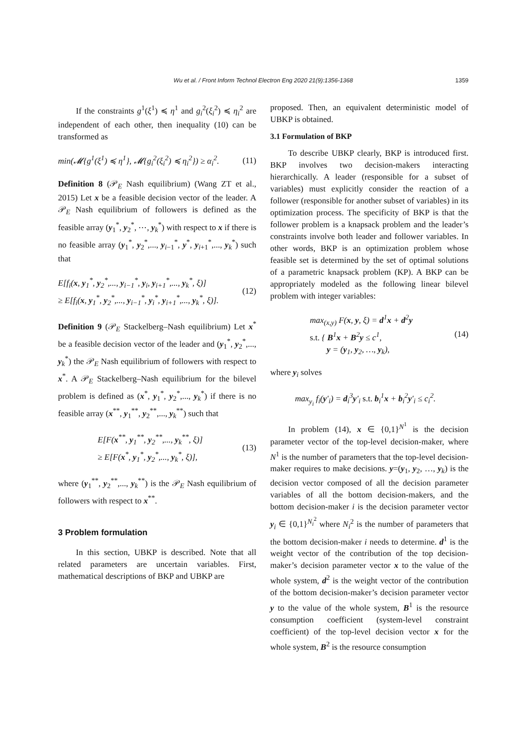Wu et al. / Front Inform Technol Electron Eng 2020 21(9):1356-1368 1359
If the constraints g<sup>1</sup>(ξ<sup>1</sup>) ≼ η<sup>1</sup> and g<sub>i</sub><sup>2</sup>(ξ<sub>i</sub><sup>2</sup>) ≼ η<sub>i</sub><sup>2</sup> are independent of each other, then inequality (10) can be transformed as
min(𝓜{g<sup>1</sup>(ξ<sup>1</sup>) ≼ η<sup>1</sup>}, 𝓜{g<sub>i</sub><sup>2</sup>(ξ<sub>i</sub><sup>2</sup>) ≼ η<sub>i</sub><sup>2</sup>}) ≥ α<sub>i</sub><sup>2</sup>.
(11)
Definition 8 (𝒫<sub>E</sub> Nash equilibrium) (Wang ZT et al., 2015) Let x be a feasible decision vector of the leader. A 𝒫<sub>E</sub> Nash equilibrium of followers is defined as the feasible array (y<sub>1</sub><sup>*</sup>, y<sub>2</sub><sup>*</sup>, ⋯, y<sub>k</sub><sup>*</sup>) with respect to x if there is no feasible array (y<sub>1</sub><sup>*</sup>, y<sub>2</sub><sup>*</sup>,..., y<sub>i−1</sub><sup>*</sup>, y<sup>*</sup>, y<sub>i+1</sub><sup>*</sup>,..., y<sub>k</sub><sup>*</sup>) such that
E[f<sub>i</sub>(x, y<sub>1</sub><sup>*</sup>, y<sub>2</sub><sup>*</sup>,..., y<sub>i−1</sub><sup>*</sup>, y<sub>i</sub>, y<sub>i+1</sub><sup>*</sup>,..., y<sub>k</sub><sup>*</sup>, ξ)]
≥ E[f<sub>i</sub>(x, y<sub>1</sub><sup>*</sup>, y<sub>2</sub><sup>*</sup>,..., y<sub>i−1</sub><sup>*</sup>, y<sub>i</sub><sup>*</sup>, y<sub>i+1</sub><sup>*</sup>,..., y<sub>k</sub><sup>*</sup>, ξ)].
(12)
Definition 9 (𝒫<sub>E</sub> Stackelberg–Nash equilibrium) Let x<sup>*</sup> be a feasible decision vector of the leader and (y<sub>1</sub><sup>*</sup>, y<sub>2</sub><sup>*</sup>,..., y<sub>k</sub><sup>*</sup>) the 𝒫<sub>E</sub> Nash equilibrium of followers with respect to x<sup>*</sup>. A 𝒫<sub>E</sub> Stackelberg–Nash equilibrium for the bilevel problem is defined as (x<sup>*</sup>, y<sub>1</sub><sup>*</sup>, y<sub>2</sub><sup>*</sup>,..., y<sub>k</sub><sup>*</sup>) if there is no feasible array (x<sup>**</sup>, y<sub>1</sub><sup>**</sup>, y<sub>2</sub><sup>**</sup>,..., y<sub>k</sub><sup>**</sup>) such that
E[F(x<sup>**</sup>, y<sub>1</sub><sup>**</sup>, y<sub>2</sub><sup>**</sup>,..., y<sub>k</sub><sup>**</sup>, ξ)]
≥ E[F(x<sup>*</sup>, y<sub>1</sub><sup>*</sup>, y<sub>2</sub><sup>*</sup>,..., y<sub>k</sub><sup>*</sup>, ξ)],
(13)
where (y<sub>1</sub><sup>**</sup>, y<sub>2</sub><sup>**</sup>,..., y<sub>k</sub><sup>**</sup>) is the 𝒫<sub>E</sub> Nash equilibrium of followers with respect to x<sup>**</sup>.
3 Problem formulation
In this section, UBKP is described. Note that all related parameters are uncertain variables. First, mathematical descriptions of BKP and UBKP are
proposed. Then, an equivalent deterministic model of UBKP is obtained.
3.1 Formulation of BKP
To describe UBKP clearly, BKP is introduced first. BKP involves two decision-makers interacting hierarchically. A leader (responsible for a subset of variables) must explicitly consider the reaction of a follower (responsible for another subset of variables) in its optimization process. The specificity of BKP is that the follower problem is a knapsack problem and the leader’s constraints involve both leader and follower variables. In other words, BKP is an optimization problem whose feasible set is determined by the set of optimal solutions of a parametric knapsack problem (KP). A BKP can be appropriately modeled as the following linear bilevel problem with integer variables:
max<sub>(x,y)</sub> F(x, y, ξ) = d<sup>1</sup>x + d<sup>2</sup>y
s.t. { B<sup>1</sup>x + B<sup>2</sup>y ≤ c<sup>1</sup>,
y = (y<sub>1</sub>, y<sub>2</sub>, …, y<sub>k</sub>),
(14)
where y<sub>i</sub> solves
max<sub>y<sub>i</sub></sub> f<sub>i</sub>(y′<sub>i</sub>) = d<sub>i</sub><sup>3</sup>y′<sub>i</sub> s.t. b<sub>i</sub><sup>1</sup>x + b<sub>i</sub><sup>2</sup>y′<sub>i</sub> ≤ c<sub>i</sub><sup>2</sup>.
In problem (14), x ∈ {0,1}<sup>N<sup>1</sup></sup> is the decision parameter vector of the top-level decision-maker, where N<sup>1</sup> is the number of parameters that the top-level decision-maker requires to make decisions. y=(y<sub>1</sub>, y<sub>2</sub>, …, y<sub>k</sub>) is the decision vector composed of all the decision parameter variables of all the bottom decision-makers, and the bottom decision-maker i is the decision parameter vector y<sub>i</sub> ∈ {0,1}<sup>N<sub>i</sub><sup>2</sup></sup> where N<sub>i</sub><sup>2</sup> is the number of parameters that the bottom decision-maker i needs to determine. d<sup>1</sup> is the weight vector of the contribution of the top decision-maker’s decision parameter vector x to the value of the whole system, d<sup>2</sup> is the weight vector of the contribution of the bottom decision-maker’s decision parameter vector y to the value of the whole system, B<sup>1</sup> is the resource consumption coefficient (system-level constraint coefficient) of the top-level decision vector x for the whole system, B<sup>2</sup> is the resource consumption